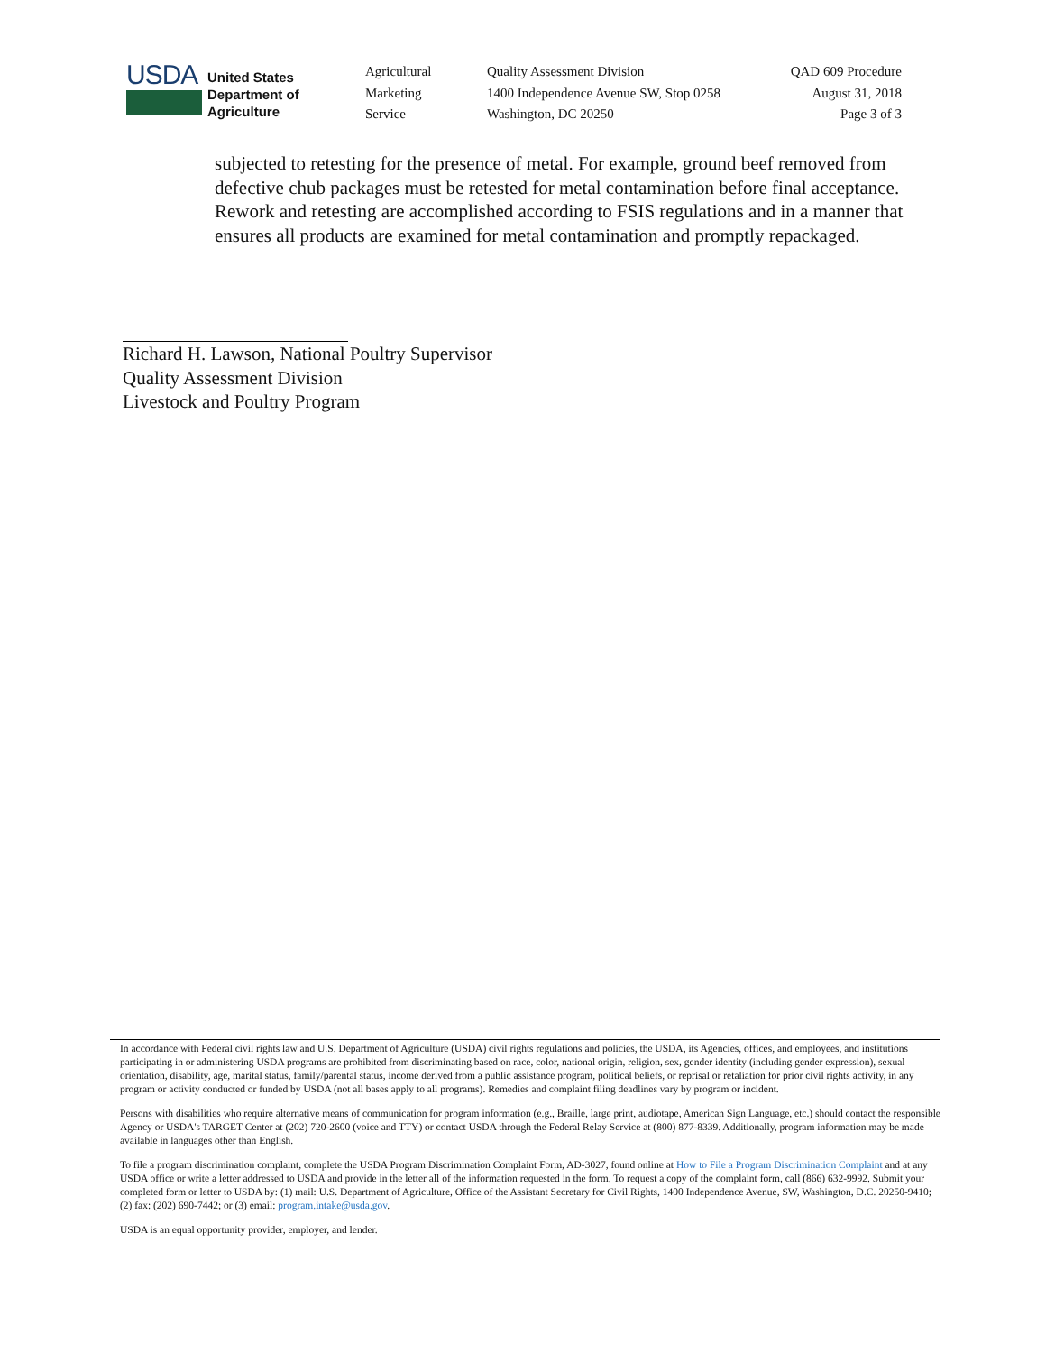USDA
United States
Department of
Agriculture
Agricultural
Marketing
Service
Quality Assessment Division
1400 Independence Avenue SW, Stop 0258
Washington, DC 20250
QAD 609 Procedure
August 31, 2018
Page 3 of 3
subjected to retesting for the presence of metal. For example, ground beef removed from defective chub packages must be retested for metal contamination before final acceptance. Rework and retesting are accomplished according to FSIS regulations and in a manner that ensures all products are examined for metal contamination and promptly repackaged.
Richard H. Lawson, National Poultry Supervisor
Quality Assessment Division
Livestock and Poultry Program
In accordance with Federal civil rights law and U.S. Department of Agriculture (USDA) civil rights regulations and policies, the USDA, its Agencies, offices, and employees, and institutions participating in or administering USDA programs are prohibited from discriminating based on race, color, national origin, religion, sex, gender identity (including gender expression), sexual orientation, disability, age, marital status, family/parental status, income derived from a public assistance program, political beliefs, or reprisal or retaliation for prior civil rights activity, in any program or activity conducted or funded by USDA (not all bases apply to all programs). Remedies and complaint filing deadlines vary by program or incident.
Persons with disabilities who require alternative means of communication for program information (e.g., Braille, large print, audiotape, American Sign Language, etc.) should contact the responsible Agency or USDA's TARGET Center at (202) 720-2600 (voice and TTY) or contact USDA through the Federal Relay Service at (800) 877-8339. Additionally, program information may be made available in languages other than English.
To file a program discrimination complaint, complete the USDA Program Discrimination Complaint Form, AD-3027, found online at How to File a Program Discrimination Complaint and at any USDA office or write a letter addressed to USDA and provide in the letter all of the information requested in the form. To request a copy of the complaint form, call (866) 632-9992. Submit your completed form or letter to USDA by: (1) mail: U.S. Department of Agriculture, Office of the Assistant Secretary for Civil Rights, 1400 Independence Avenue, SW, Washington, D.C. 20250-9410; (2) fax: (202) 690-7442; or (3) email: program.intake@usda.gov.
USDA is an equal opportunity provider, employer, and lender.